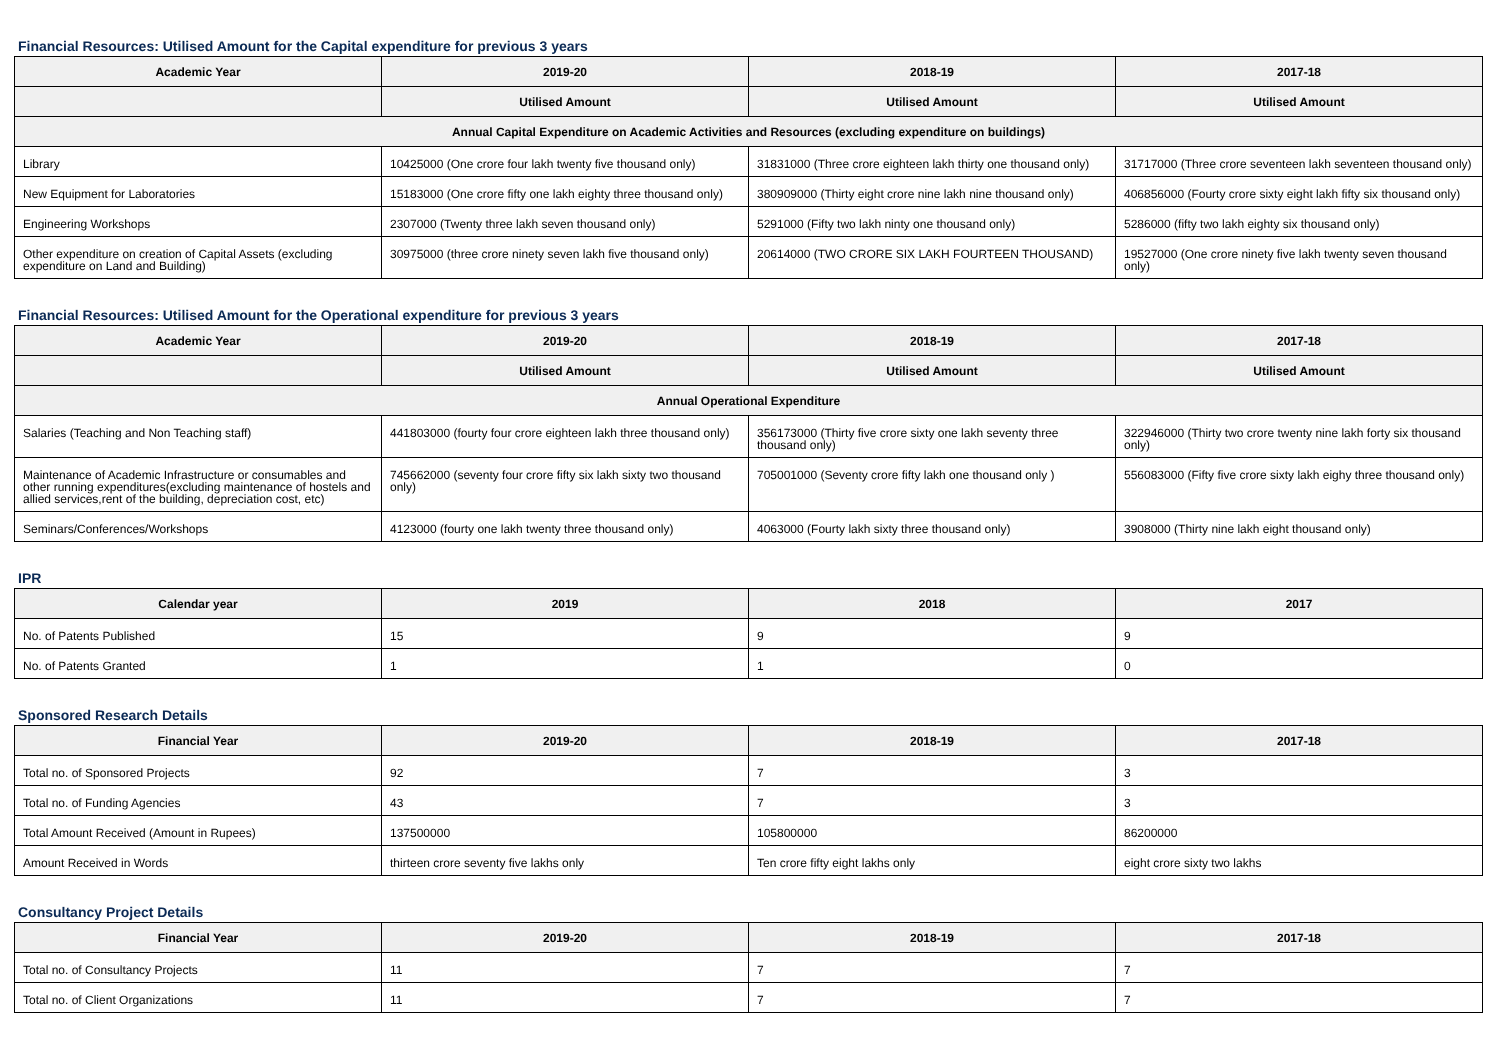Financial Resources: Utilised Amount for the Capital expenditure for previous 3 years
| Academic Year | 2019-20 | 2018-19 | 2017-18 |
| --- | --- | --- | --- |
| | Utilised Amount | Utilised Amount | Utilised Amount |
| Annual Capital Expenditure on Academic Activities and Resources (excluding expenditure on buildings) | | | |
| Library | 10425000 (One crore four lakh twenty five thousand only) | 31831000 (Three crore eighteen lakh thirty one thousand only) | 31717000 (Three crore seventeen lakh seventeen thousand only) |
| New Equipment for Laboratories | 15183000 (One crore fifty one lakh eighty three thousand only) | 380909000 (Thirty eight crore nine lakh nine thousand only) | 406856000 (Fourty crore sixty eight lakh fifty six thousand only) |
| Engineering Workshops | 2307000 (Twenty three lakh seven thousand only) | 5291000 (Fifty two lakh ninty one thousand only) | 5286000 (fifty two lakh eighty six thousand only) |
| Other expenditure on creation of Capital Assets (excluding expenditure on Land and Building) | 30975000 (three crore ninety seven lakh five thousand only) | 20614000 (TWO CRORE SIX LAKH FOURTEEN THOUSAND) | 19527000 (One crore ninety five lakh twenty seven thousand only) |
Financial Resources: Utilised Amount for the Operational expenditure for previous 3 years
| Academic Year | 2019-20 | 2018-19 | 2017-18 |
| --- | --- | --- | --- |
| | Utilised Amount | Utilised Amount | Utilised Amount |
| Annual Operational Expenditure | | | |
| Salaries (Teaching and Non Teaching staff) | 441803000 (fourty four crore eighteen lakh three thousand only) | 356173000 (Thirty five crore sixty one lakh seventy three thousand only) | 322946000 (Thirty two crore twenty nine lakh forty six thousand only) |
| Maintenance of Academic Infrastructure or consumables and other running expenditures(excluding maintenance of hostels and allied services,rent of the building, depreciation cost, etc) | 745662000 (seventy four crore fifty six lakh sixty two thousand only) | 705001000 (Seventy crore fifty lakh one thousand only ) | 556083000 (Fifty five crore sixty lakh eighy three thousand only) |
| Seminars/Conferences/Workshops | 4123000 (fourty one lakh twenty three thousand only) | 4063000 (Fourty lakh sixty three thousand only) | 3908000 (Thirty nine lakh eight thousand only) |
IPR
| Calendar year | 2019 | 2018 | 2017 |
| --- | --- | --- | --- |
| No. of Patents Published | 15 | 9 | 9 |
| No. of Patents Granted | 1 | 1 | 0 |
Sponsored Research Details
| Financial Year | 2019-20 | 2018-19 | 2017-18 |
| --- | --- | --- | --- |
| Total no. of Sponsored Projects | 92 | 7 | 3 |
| Total no. of Funding Agencies | 43 | 7 | 3 |
| Total Amount Received (Amount in Rupees) | 137500000 | 105800000 | 86200000 |
| Amount Received in Words | thirteen crore seventy five lakhs only | Ten crore fifty eight lakhs only | eight crore sixty two lakhs |
Consultancy Project Details
| Financial Year | 2019-20 | 2018-19 | 2017-18 |
| --- | --- | --- | --- |
| Total no. of Consultancy Projects | 11 | 7 | 7 |
| Total no. of Client Organizations | 11 | 7 | 7 |